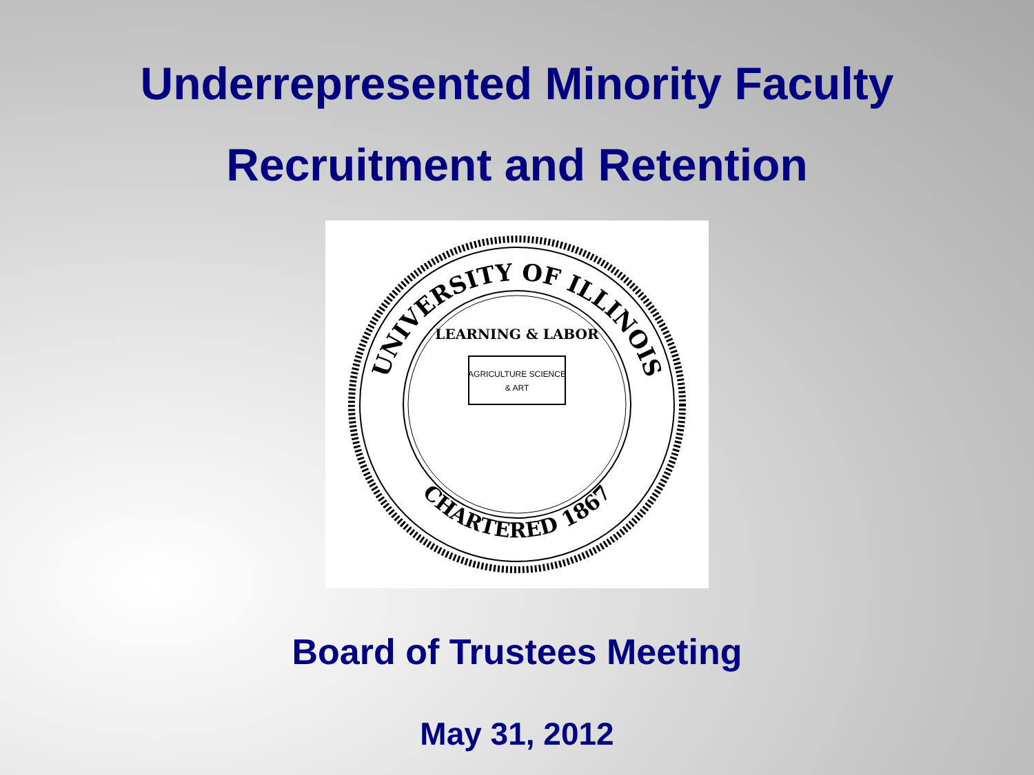Underrepresented Minority Faculty
Recruitment and Retention
UNIVERSITY OF ILLINOIS
CHARTERED 1867
LEARNING & LABOR
AGRICULTURE SCIENCE
& ART
Board of Trustees Meeting
May 31, 2012